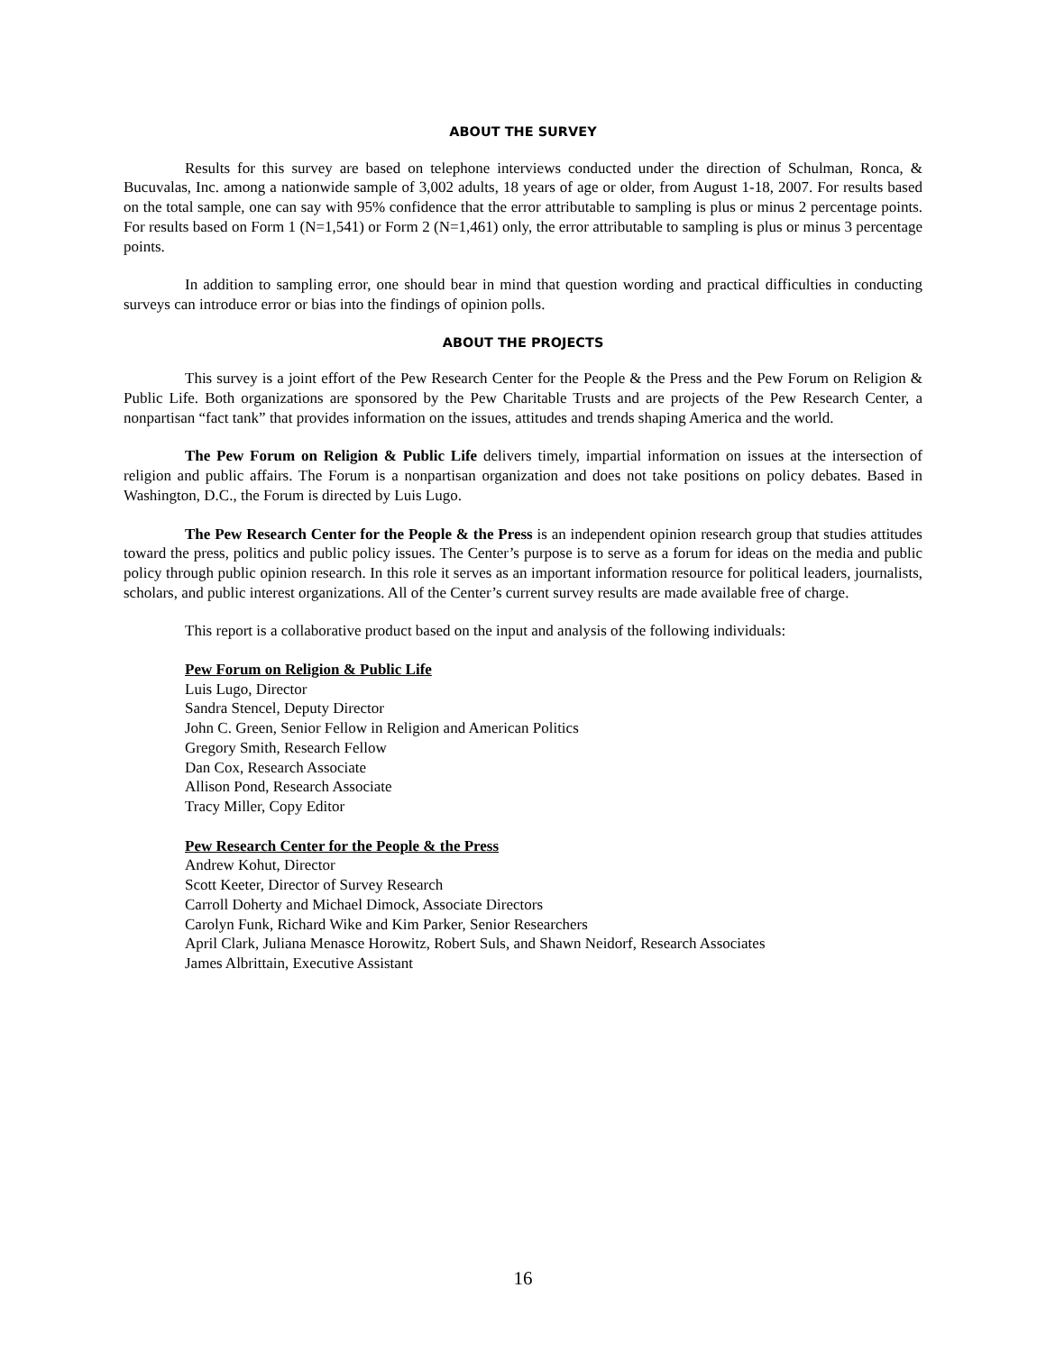ABOUT THE SURVEY
Results for this survey are based on telephone interviews conducted under the direction of Schulman, Ronca, & Bucuvalas, Inc. among a nationwide sample of 3,002 adults, 18 years of age or older, from August 1-18, 2007. For results based on the total sample, one can say with 95% confidence that the error attributable to sampling is plus or minus 2 percentage points. For results based on Form 1 (N=1,541) or Form 2 (N=1,461) only, the error attributable to sampling is plus or minus 3 percentage points.
In addition to sampling error, one should bear in mind that question wording and practical difficulties in conducting surveys can introduce error or bias into the findings of opinion polls.
ABOUT THE PROJECTS
This survey is a joint effort of the Pew Research Center for the People & the Press and the Pew Forum on Religion & Public Life. Both organizations are sponsored by the Pew Charitable Trusts and are projects of the Pew Research Center, a nonpartisan “fact tank” that provides information on the issues, attitudes and trends shaping America and the world.
The Pew Forum on Religion & Public Life delivers timely, impartial information on issues at the intersection of religion and public affairs. The Forum is a nonpartisan organization and does not take positions on policy debates. Based in Washington, D.C., the Forum is directed by Luis Lugo.
The Pew Research Center for the People & the Press is an independent opinion research group that studies attitudes toward the press, politics and public policy issues. The Center’s purpose is to serve as a forum for ideas on the media and public policy through public opinion research. In this role it serves as an important information resource for political leaders, journalists, scholars, and public interest organizations. All of the Center’s current survey results are made available free of charge.
This report is a collaborative product based on the input and analysis of the following individuals:
Pew Forum on Religion & Public Life
Luis Lugo, Director
Sandra Stencel, Deputy Director
John C. Green, Senior Fellow in Religion and American Politics
Gregory Smith, Research Fellow
Dan Cox, Research Associate
Allison Pond, Research Associate
Tracy Miller, Copy Editor
Pew Research Center for the People & the Press
Andrew Kohut, Director
Scott Keeter, Director of Survey Research
Carroll Doherty and Michael Dimock, Associate Directors
Carolyn Funk, Richard Wike and Kim Parker, Senior Researchers
April Clark, Juliana Menasce Horowitz, Robert Suls, and Shawn Neidorf, Research Associates
James Albrittain, Executive Assistant
16